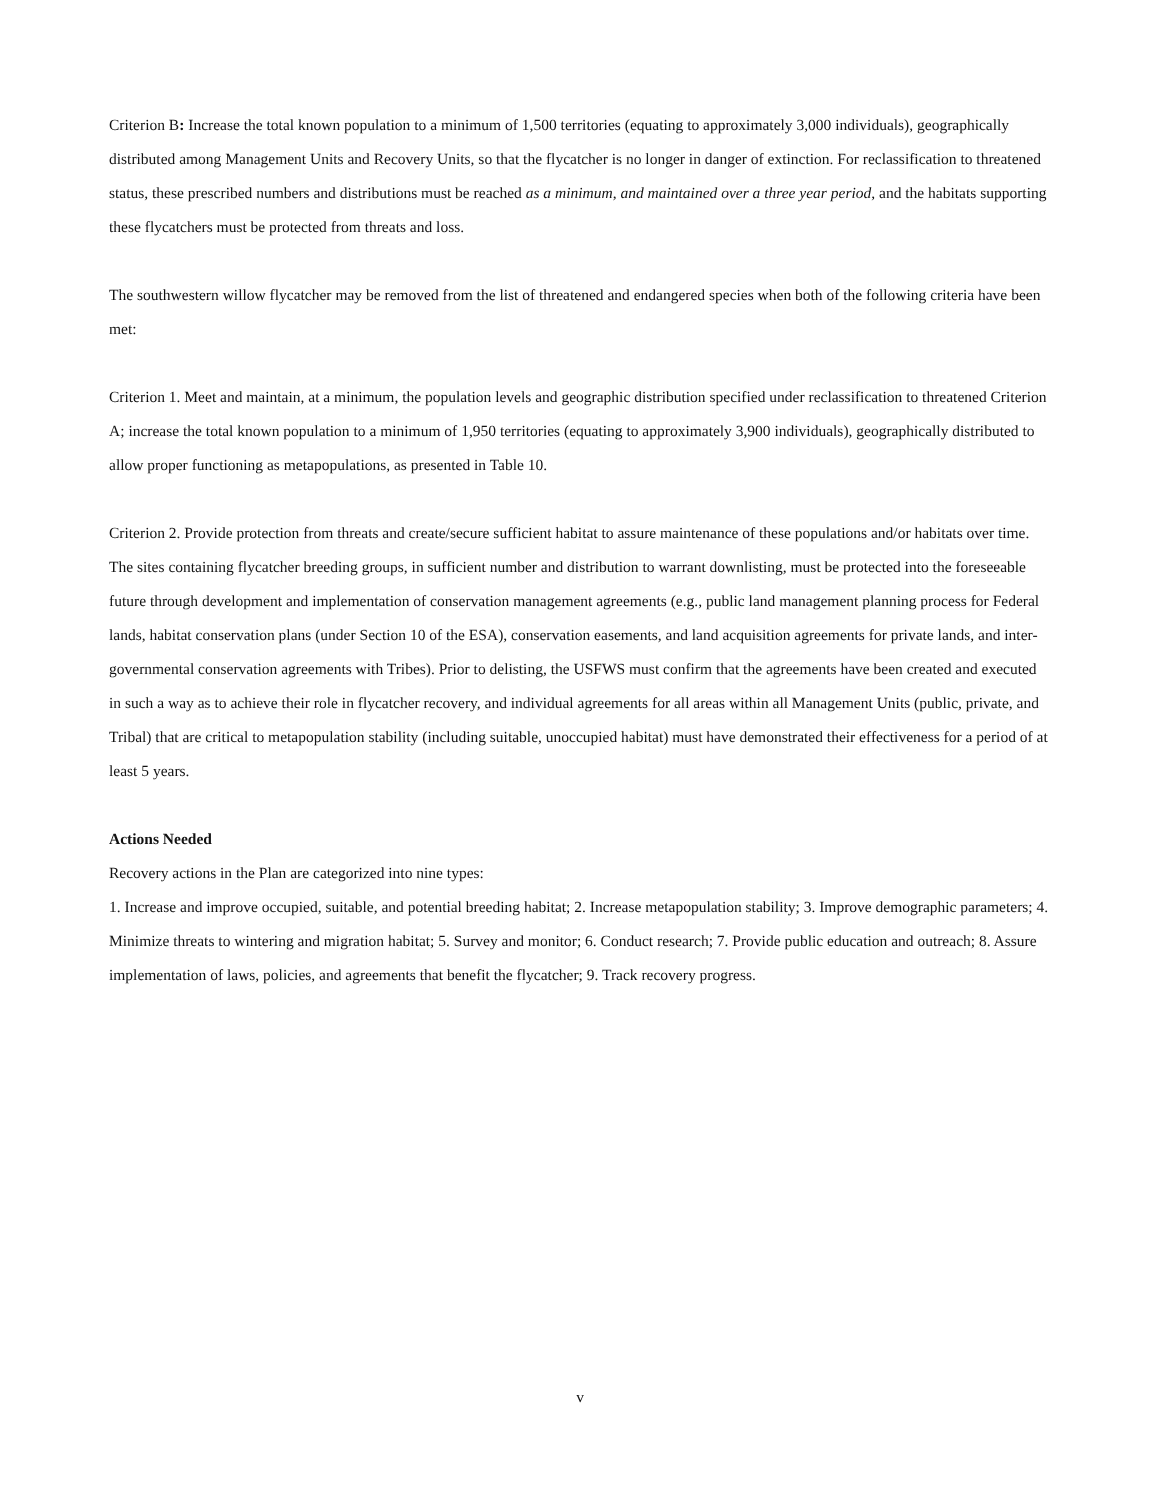Criterion B: Increase the total known population to a minimum of 1,500 territories (equating to approximately 3,000 individuals), geographically distributed among Management Units and Recovery Units, so that the flycatcher is no longer in danger of extinction. For reclassification to threatened status, these prescribed numbers and distributions must be reached as a minimum, and maintained over a three year period, and the habitats supporting these flycatchers must be protected from threats and loss.
The southwestern willow flycatcher may be removed from the list of threatened and endangered species when both of the following criteria have been met:
Criterion 1. Meet and maintain, at a minimum, the population levels and geographic distribution specified under reclassification to threatened Criterion A; increase the total known population to a minimum of 1,950 territories (equating to approximately 3,900 individuals), geographically distributed to allow proper functioning as metapopulations, as presented in Table 10.
Criterion 2. Provide protection from threats and create/secure sufficient habitat to assure maintenance of these populations and/or habitats over time. The sites containing flycatcher breeding groups, in sufficient number and distribution to warrant downlisting, must be protected into the foreseeable future through development and implementation of conservation management agreements (e.g., public land management planning process for Federal lands, habitat conservation plans (under Section 10 of the ESA), conservation easements, and land acquisition agreements for private lands, and inter-governmental conservation agreements with Tribes). Prior to delisting, the USFWS must confirm that the agreements have been created and executed in such a way as to achieve their role in flycatcher recovery, and individual agreements for all areas within all Management Units (public, private, and Tribal) that are critical to metapopulation stability (including suitable, unoccupied habitat) must have demonstrated their effectiveness for a period of at least 5 years.
Actions Needed
Recovery actions in the Plan are categorized into nine types:
1. Increase and improve occupied, suitable, and potential breeding habitat; 2. Increase metapopulation stability; 3. Improve demographic parameters; 4. Minimize threats to wintering and migration habitat; 5. Survey and monitor; 6. Conduct research; 7. Provide public education and outreach; 8. Assure implementation of laws, policies, and agreements that benefit the flycatcher; 9. Track recovery progress.
v